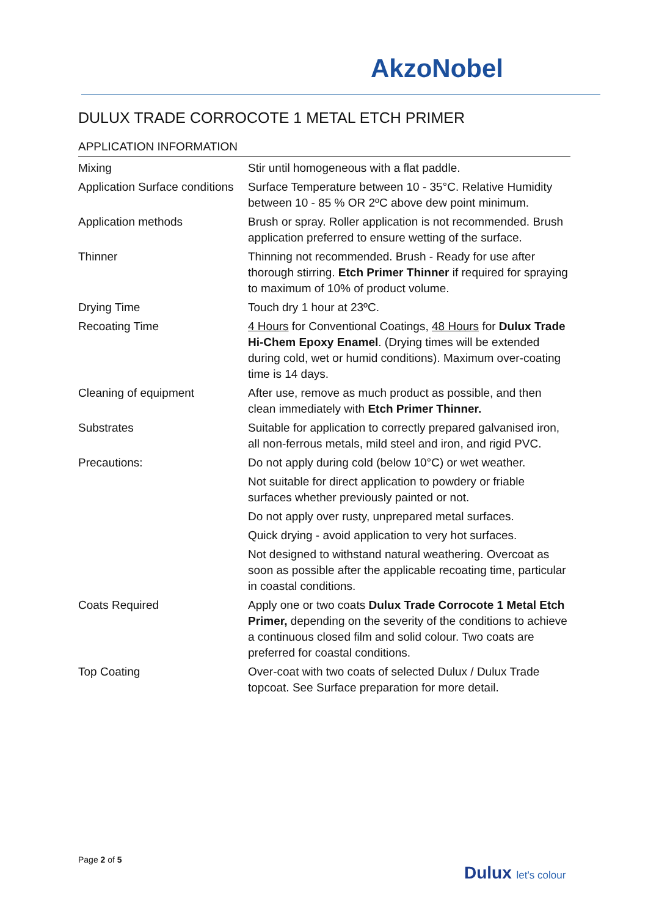AkzoNobel
DULUX TRADE CORROCOTE 1 METAL ETCH PRIMER
APPLICATION INFORMATION
| Mixing | Stir until homogeneous with a flat paddle. |
| Application Surface conditions | Surface Temperature between 10 - 35°C. Relative Humidity between 10 - 85 % OR 2ºC above dew point minimum. |
| Application methods | Brush or spray. Roller application is not recommended. Brush application preferred to ensure wetting of the surface. |
| Thinner | Thinning not recommended. Brush - Ready for use after thorough stirring. Etch Primer Thinner if required for spraying to maximum of 10% of product volume. |
| Drying Time | Touch dry 1 hour at 23ºC. |
| Recoating Time | 4 Hours for Conventional Coatings, 48 Hours for Dulux Trade Hi-Chem Epoxy Enamel . (Drying times will be extended during cold, wet or humid conditions). Maximum over-coating time is 14 days. |
| Cleaning of equipment | After use, remove as much product as possible, and then clean immediately with Etch Primer Thinner. |
| Substrates | Suitable for application to correctly prepared galvanised iron, all non-ferrous metals, mild steel and iron, and rigid PVC. |
| Precautions: | Do not apply during cold (below 10°C) or wet weather. |
| | Not suitable for direct application to powdery or friable surfaces whether previously painted or not. |
| | Do not apply over rusty, unprepared metal surfaces. |
| | Quick drying - avoid application to very hot surfaces. |
| | Not designed to withstand natural weathering. Overcoat as soon as possible after the applicable recoating time, particular in coastal conditions. |
| Coats Required | Apply one or two coats Dulux Trade Corrocote 1 Metal Etch Primer, depending on the severity of the conditions to achieve a continuous closed film and solid colour. Two coats are preferred for coastal conditions. |
| Top Coating | Over-coat with two coats of selected Dulux / Dulux Trade topcoat. See Surface preparation for more detail. |
Page 2 of 5
Dulux let's colour